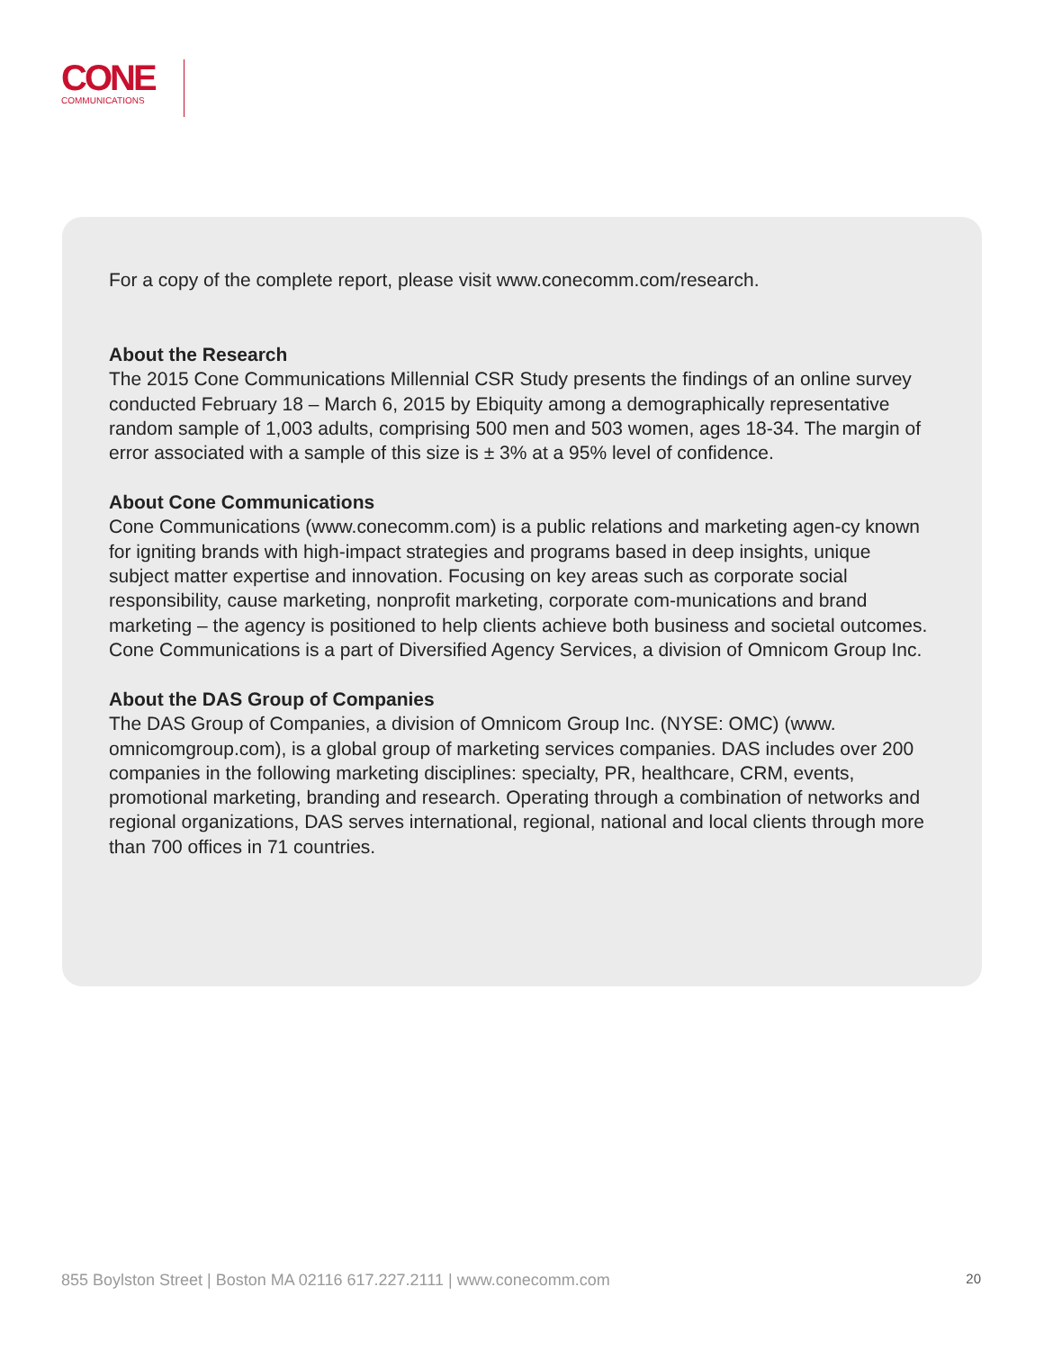CONE
COMMUNICATIONS
For a copy of the complete report, please visit www.conecomm.com/research.
About the Research
The 2015 Cone Communications Millennial CSR Study presents the findings of an online survey conducted February 18 – March 6, 2015 by Ebiquity among a demographically representative random sample of 1,003 adults, comprising 500 men and 503 women, ages 18-34. The margin of error associated with a sample of this size is ± 3% at a 95% level of confidence.
About Cone Communications
Cone Communications (www.conecomm.com) is a public relations and marketing agen-cy known for igniting brands with high-impact strategies and programs based in deep insights, unique subject matter expertise and innovation. Focusing on key areas such as corporate social responsibility, cause marketing, nonprofit marketing, corporate com-munications and brand marketing – the agency is positioned to help clients achieve both business and societal outcomes. Cone Communications is a part of Diversified Agency Services, a division of Omnicom Group Inc.
About the DAS Group of Companies
The DAS Group of Companies, a division of Omnicom Group Inc. (NYSE: OMC) (www. omnicomgroup.com), is a global group of marketing services companies. DAS includes over 200 companies in the following marketing disciplines: specialty, PR, healthcare, CRM, events, promotional marketing, branding and research. Operating through a combination of networks and regional organizations, DAS serves international, regional, national and local clients through more than 700 offices in 71 countries.
855 Boylston Street | Boston MA 02116 617.227.2111 | www.conecomm.com 20